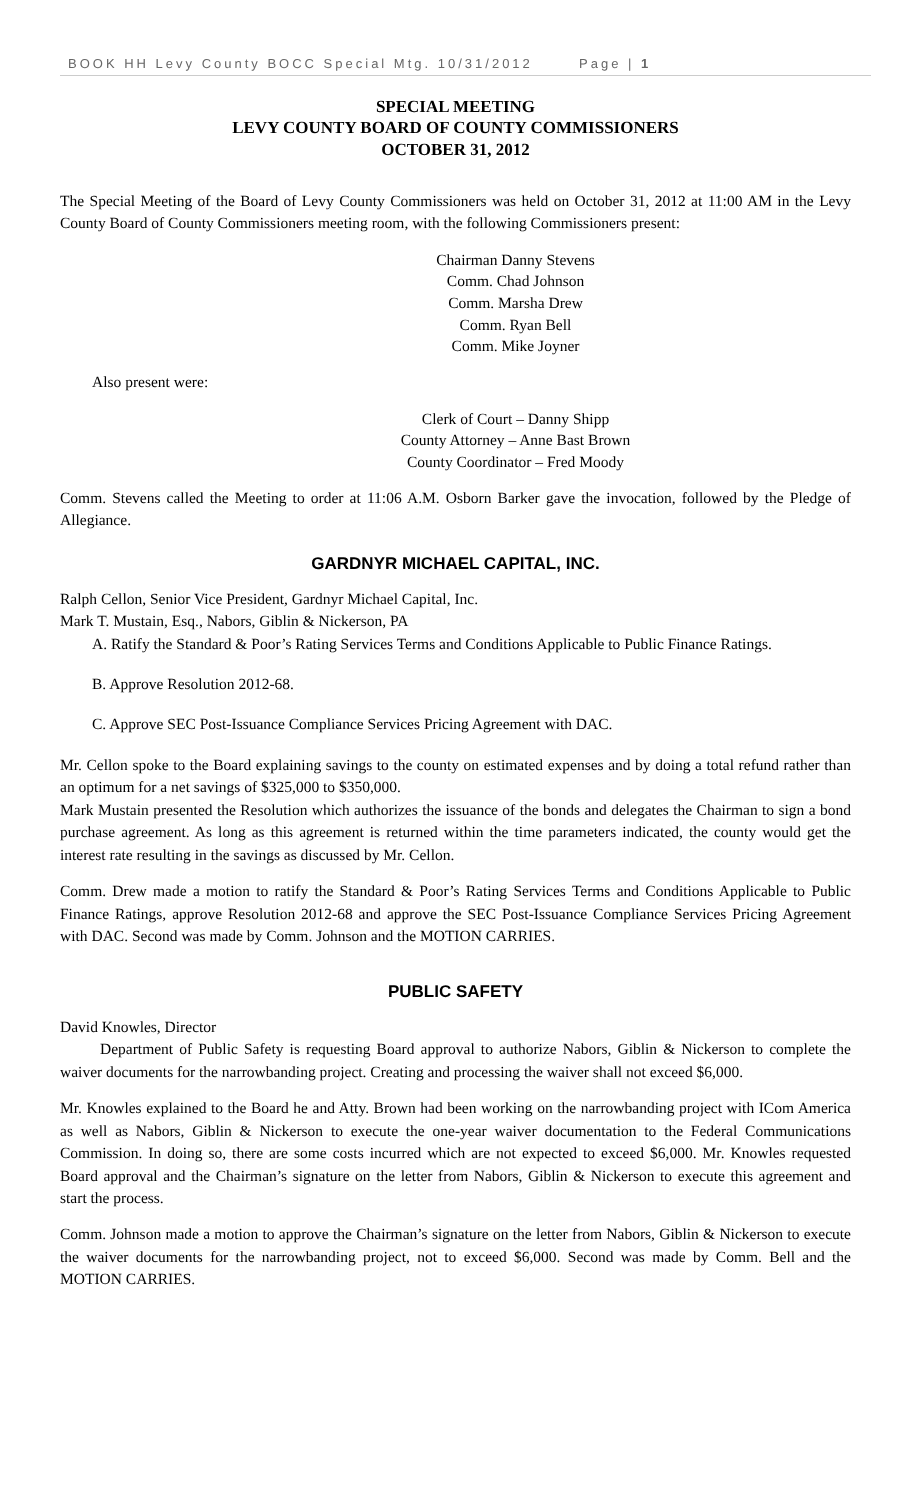BOOK HH Levy County BOCC Special Mtg. 10/31/2012 Page | 1
SPECIAL MEETING
LEVY COUNTY BOARD OF COUNTY COMMISSIONERS
OCTOBER 31, 2012
The Special Meeting of the Board of Levy County Commissioners was held on October 31, 2012 at 11:00 AM in the Levy County Board of County Commissioners meeting room, with the following Commissioners present:
Chairman Danny Stevens
Comm. Chad Johnson
Comm. Marsha Drew
Comm. Ryan Bell
Comm. Mike Joyner
Also present were:
Clerk of Court – Danny Shipp
County Attorney – Anne Bast Brown
County Coordinator – Fred Moody
Comm. Stevens called the Meeting to order at 11:06 A.M. Osborn Barker gave the invocation, followed by the Pledge of Allegiance.
GARDNYR MICHAEL CAPITAL, INC.
Ralph Cellon, Senior Vice President, Gardnyr Michael Capital, Inc.
Mark T. Mustain, Esq., Nabors, Giblin & Nickerson, PA
A. Ratify the Standard & Poor’s Rating Services Terms and Conditions Applicable to Public Finance Ratings.
B. Approve Resolution 2012-68.
C. Approve SEC Post-Issuance Compliance Services Pricing Agreement with DAC.
Mr. Cellon spoke to the Board explaining savings to the county on estimated expenses and by doing a total refund rather than an optimum for a net savings of $325,000 to $350,000.
Mark Mustain presented the Resolution which authorizes the issuance of the bonds and delegates the Chairman to sign a bond purchase agreement. As long as this agreement is returned within the time parameters indicated, the county would get the interest rate resulting in the savings as discussed by Mr. Cellon.
Comm. Drew made a motion to ratify the Standard & Poor’s Rating Services Terms and Conditions Applicable to Public Finance Ratings, approve Resolution 2012-68 and approve the SEC Post-Issuance Compliance Services Pricing Agreement with DAC. Second was made by Comm. Johnson and the MOTION CARRIES.
PUBLIC SAFETY
David Knowles, Director
Department of Public Safety is requesting Board approval to authorize Nabors, Giblin & Nickerson to complete the waiver documents for the narrowbanding project. Creating and processing the waiver shall not exceed $6,000.
Mr. Knowles explained to the Board he and Atty. Brown had been working on the narrowbanding project with ICom America as well as Nabors, Giblin & Nickerson to execute the one-year waiver documentation to the Federal Communications Commission. In doing so, there are some costs incurred which are not expected to exceed $6,000. Mr. Knowles requested Board approval and the Chairman’s signature on the letter from Nabors, Giblin & Nickerson to execute this agreement and start the process.
Comm. Johnson made a motion to approve the Chairman’s signature on the letter from Nabors, Giblin & Nickerson to execute the waiver documents for the narrowbanding project, not to exceed $6,000. Second was made by Comm. Bell and the MOTION CARRIES.